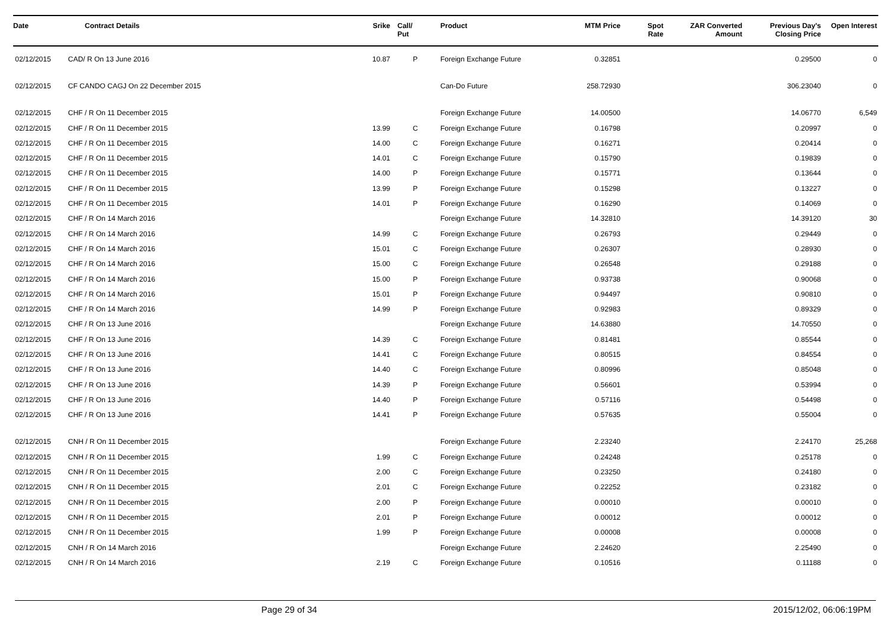| Date | Contract Details | Srike | Call/ Put | Product | MTM Price | Spot Rate | ZAR Converted Amount | Previous Day's Closing Price | Open Interest |
| --- | --- | --- | --- | --- | --- | --- | --- | --- | --- |
| 02/12/2015 | CAD/ R On 13 June 2016 | 10.87 | P | Foreign Exchange Future | 0.32851 | | | 0.29500 | 0 |
| 02/12/2015 | CF CANDO CAGJ On 22 December 2015 | | | Can-Do Future | 258.72930 | | | 306.23040 | 0 |
| 02/12/2015 | CHF / R On 11 December 2015 | | | Foreign Exchange Future | 14.00500 | | | 14.06770 | 6,549 |
| 02/12/2015 | CHF / R On 11 December 2015 | 13.99 | C | Foreign Exchange Future | 0.16798 | | | 0.20997 | 0 |
| 02/12/2015 | CHF / R On 11 December 2015 | 14.00 | C | Foreign Exchange Future | 0.16271 | | | 0.20414 | 0 |
| 02/12/2015 | CHF / R On 11 December 2015 | 14.01 | C | Foreign Exchange Future | 0.15790 | | | 0.19839 | 0 |
| 02/12/2015 | CHF / R On 11 December 2015 | 14.00 | P | Foreign Exchange Future | 0.15771 | | | 0.13644 | 0 |
| 02/12/2015 | CHF / R On 11 December 2015 | 13.99 | P | Foreign Exchange Future | 0.15298 | | | 0.13227 | 0 |
| 02/12/2015 | CHF / R On 11 December 2015 | 14.01 | P | Foreign Exchange Future | 0.16290 | | | 0.14069 | 0 |
| 02/12/2015 | CHF / R On 14 March 2016 | | | Foreign Exchange Future | 14.32810 | | | 14.39120 | 30 |
| 02/12/2015 | CHF / R On 14 March 2016 | 14.99 | C | Foreign Exchange Future | 0.26793 | | | 0.29449 | 0 |
| 02/12/2015 | CHF / R On 14 March 2016 | 15.01 | C | Foreign Exchange Future | 0.26307 | | | 0.28930 | 0 |
| 02/12/2015 | CHF / R On 14 March 2016 | 15.00 | C | Foreign Exchange Future | 0.26548 | | | 0.29188 | 0 |
| 02/12/2015 | CHF / R On 14 March 2016 | 15.00 | P | Foreign Exchange Future | 0.93738 | | | 0.90068 | 0 |
| 02/12/2015 | CHF / R On 14 March 2016 | 15.01 | P | Foreign Exchange Future | 0.94497 | | | 0.90810 | 0 |
| 02/12/2015 | CHF / R On 14 March 2016 | 14.99 | P | Foreign Exchange Future | 0.92983 | | | 0.89329 | 0 |
| 02/12/2015 | CHF / R On 13 June 2016 | | | Foreign Exchange Future | 14.63880 | | | 14.70550 | 0 |
| 02/12/2015 | CHF / R On 13 June 2016 | 14.39 | C | Foreign Exchange Future | 0.81481 | | | 0.85544 | 0 |
| 02/12/2015 | CHF / R On 13 June 2016 | 14.41 | C | Foreign Exchange Future | 0.80515 | | | 0.84554 | 0 |
| 02/12/2015 | CHF / R On 13 June 2016 | 14.40 | C | Foreign Exchange Future | 0.80996 | | | 0.85048 | 0 |
| 02/12/2015 | CHF / R On 13 June 2016 | 14.39 | P | Foreign Exchange Future | 0.56601 | | | 0.53994 | 0 |
| 02/12/2015 | CHF / R On 13 June 2016 | 14.40 | P | Foreign Exchange Future | 0.57116 | | | 0.54498 | 0 |
| 02/12/2015 | CHF / R On 13 June 2016 | 14.41 | P | Foreign Exchange Future | 0.57635 | | | 0.55004 | 0 |
| 02/12/2015 | CNH / R On 11 December 2015 | | | Foreign Exchange Future | 2.23240 | | | 2.24170 | 25,268 |
| 02/12/2015 | CNH / R On 11 December 2015 | 1.99 | C | Foreign Exchange Future | 0.24248 | | | 0.25178 | 0 |
| 02/12/2015 | CNH / R On 11 December 2015 | 2.00 | C | Foreign Exchange Future | 0.23250 | | | 0.24180 | 0 |
| 02/12/2015 | CNH / R On 11 December 2015 | 2.01 | C | Foreign Exchange Future | 0.22252 | | | 0.23182 | 0 |
| 02/12/2015 | CNH / R On 11 December 2015 | 2.00 | P | Foreign Exchange Future | 0.00010 | | | 0.00010 | 0 |
| 02/12/2015 | CNH / R On 11 December 2015 | 2.01 | P | Foreign Exchange Future | 0.00012 | | | 0.00012 | 0 |
| 02/12/2015 | CNH / R On 11 December 2015 | 1.99 | P | Foreign Exchange Future | 0.00008 | | | 0.00008 | 0 |
| 02/12/2015 | CNH / R On 14 March 2016 | | | Foreign Exchange Future | 2.24620 | | | 2.25490 | 0 |
| 02/12/2015 | CNH / R On 14 March 2016 | 2.19 | C | Foreign Exchange Future | 0.10516 | | | 0.11188 | 0 |
Page 29 of 34 2015/12/02, 06:06:19PM